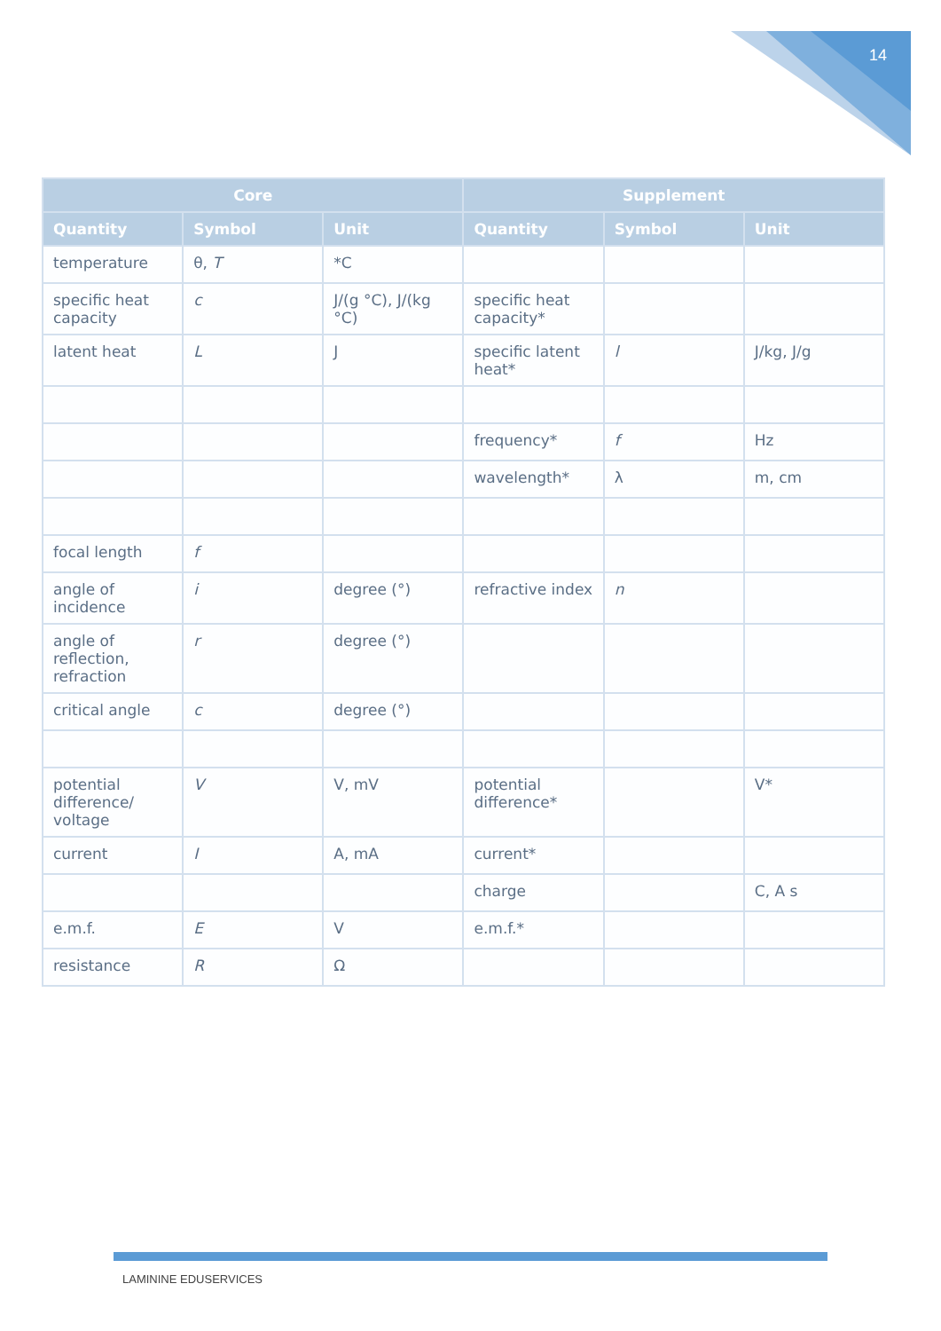14
| Core | | | Supplement | | |
| --- | --- | --- | --- | --- | --- |
| Quantity | Symbol | Unit | Quantity | Symbol | Unit |
| temperature | θ, T | *C | | | |
| specific heat capacity | c | J/(g °C), J/(kg °C) | specific heat capacity* | | |
| latent heat | L | J | specific latent heat* | l | J/kg, J/g |
| | | | frequency* | f | Hz |
| | | | wavelength* | λ | m, cm |
| focal length | f | | | | |
| angle of incidence | i | degree (°) | refractive index | n | |
| angle of reflection, refraction | r | degree (°) | | | |
| critical angle | c | degree (°) | | | |
| potential difference/ voltage | V | V, mV | potential difference* | | V* |
| current | I | A, mA | current* | | |
| | | | charge | | C, A s |
| e.m.f. | E | V | e.m.f.* | | |
| resistance | R | Ω | | | |
LAMININE EDUSERVICES